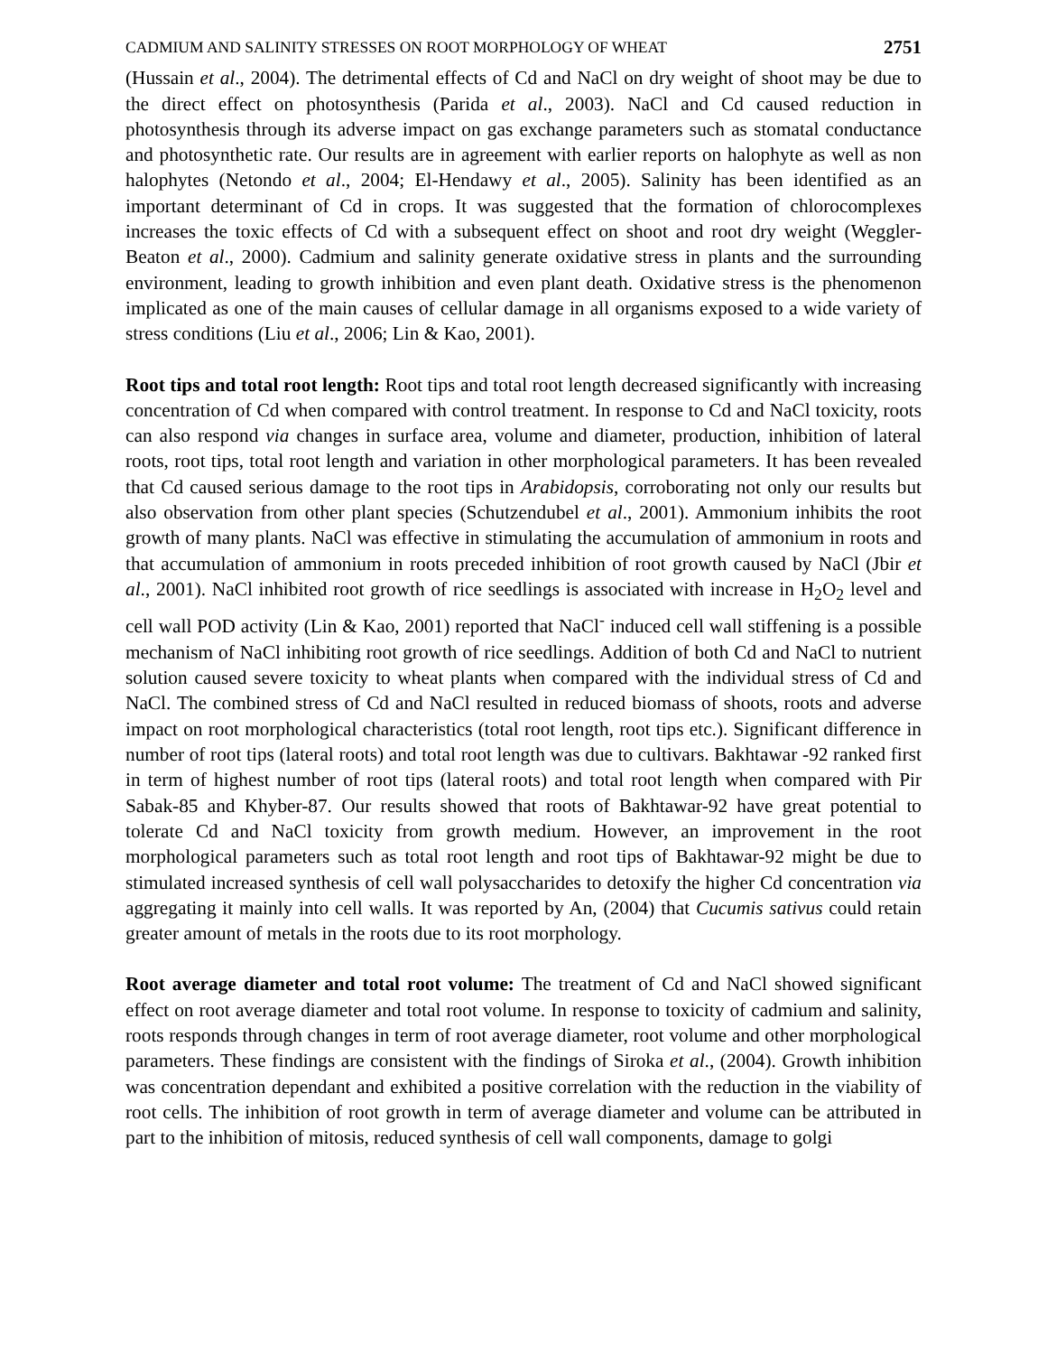CADMIUM AND SALINITY STRESSES ON ROOT MORPHOLOGY OF WHEAT 2751
(Hussain et al., 2004). The detrimental effects of Cd and NaCl on dry weight of shoot may be due to the direct effect on photosynthesis (Parida et al., 2003). NaCl and Cd caused reduction in photosynthesis through its adverse impact on gas exchange parameters such as stomatal conductance and photosynthetic rate. Our results are in agreement with earlier reports on halophyte as well as non halophytes (Netondo et al., 2004; El-Hendawy et al., 2005). Salinity has been identified as an important determinant of Cd in crops. It was suggested that the formation of chlorocomplexes increases the toxic effects of Cd with a subsequent effect on shoot and root dry weight (Weggler-Beaton et al., 2000). Cadmium and salinity generate oxidative stress in plants and the surrounding environment, leading to growth inhibition and even plant death. Oxidative stress is the phenomenon implicated as one of the main causes of cellular damage in all organisms exposed to a wide variety of stress conditions (Liu et al., 2006; Lin & Kao, 2001).
Root tips and total root length: Root tips and total root length decreased significantly with increasing concentration of Cd when compared with control treatment. In response to Cd and NaCl toxicity, roots can also respond via changes in surface area, volume and diameter, production, inhibition of lateral roots, root tips, total root length and variation in other morphological parameters. It has been revealed that Cd caused serious damage to the root tips in Arabidopsis, corroborating not only our results but also observation from other plant species (Schutzendubel et al., 2001). Ammonium inhibits the root growth of many plants. NaCl was effective in stimulating the accumulation of ammonium in roots and that accumulation of ammonium in roots preceded inhibition of root growth caused by NaCl (Jbir et al., 2001). NaCl inhibited root growth of rice seedlings is associated with increase in H<sub>2</sub>O<sub>2</sub> level and cell wall POD activity (Lin & Kao, 2001) reported that NaCl<sup>-</sup> induced cell wall stiffening is a possible mechanism of NaCl inhibiting root growth of rice seedlings. Addition of both Cd and NaCl to nutrient solution caused severe toxicity to wheat plants when compared with the individual stress of Cd and NaCl. The combined stress of Cd and NaCl resulted in reduced biomass of shoots, roots and adverse impact on root morphological characteristics (total root length, root tips etc.). Significant difference in number of root tips (lateral roots) and total root length was due to cultivars. Bakhtawar -92 ranked first in term of highest number of root tips (lateral roots) and total root length when compared with Pir Sabak-85 and Khyber-87. Our results showed that roots of Bakhtawar-92 have great potential to tolerate Cd and NaCl toxicity from growth medium. However, an improvement in the root morphological parameters such as total root length and root tips of Bakhtawar-92 might be due to stimulated increased synthesis of cell wall polysaccharides to detoxify the higher Cd concentration via aggregating it mainly into cell walls. It was reported by An, (2004) that Cucumis sativus could retain greater amount of metals in the roots due to its root morphology.
Root average diameter and total root volume: The treatment of Cd and NaCl showed significant effect on root average diameter and total root volume. In response to toxicity of cadmium and salinity, roots responds through changes in term of root average diameter, root volume and other morphological parameters. These findings are consistent with the findings of Siroka et al., (2004). Growth inhibition was concentration dependant and exhibited a positive correlation with the reduction in the viability of root cells. The inhibition of root growth in term of average diameter and volume can be attributed in part to the inhibition of mitosis, reduced synthesis of cell wall components, damage to golgi